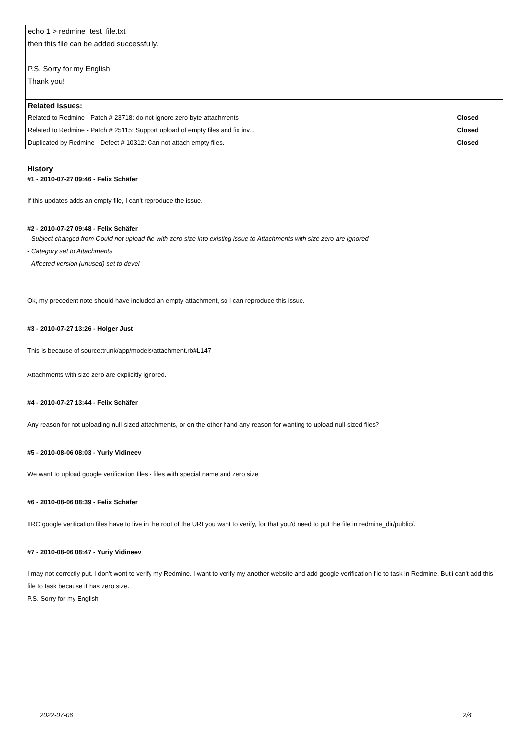echo 1 > redmine_test_file.txt
then this file can be added successfully.
P.S. Sorry for my English
Thank you!
| Related issues: | |
| --- | --- |
| Related to Redmine - Patch # 23718: do not ignore zero byte attachments | Closed |
| Related to Redmine - Patch # 25115: Support upload of empty files and fix inv... | Closed |
| Duplicated by Redmine - Defect # 10312: Can not attach empty files. | Closed |
History
#1 - 2010-07-27 09:46 - Felix Schäfer
If this updates adds an empty file, I can't reproduce the issue.
#2 - 2010-07-27 09:48 - Felix Schäfer
- Subject changed from Could not upload file with zero size into existing issue to Attachments with size zero are ignored
- Category set to Attachments
- Affected version (unused) set to devel
Ok, my precedent note should have included an empty attachment, so I can reproduce this issue.
#3 - 2010-07-27 13:26 - Holger Just
This is because of source:trunk/app/models/attachment.rb#L147
Attachments with size zero are explicitly ignored.
#4 - 2010-07-27 13:44 - Felix Schäfer
Any reason for not uploading null-sized attachments, or on the other hand any reason for wanting to upload null-sized files?
#5 - 2010-08-06 08:03 - Yuriy Vidineev
We want to upload google verification files - files with special name and zero size
#6 - 2010-08-06 08:39 - Felix Schäfer
IIRC google verification files have to live in the root of the URI you want to verify, for that you'd need to put the file in redmine_dir/public/.
#7 - 2010-08-06 08:47 - Yuriy Vidineev
I may not correctly put. I don't wont to verify my Redmine. I want to verify my another website and add google verification file to task in Redmine. But i can't add this file to task because it has zero size.
P.S. Sorry for my English
2022-07-06 2/4